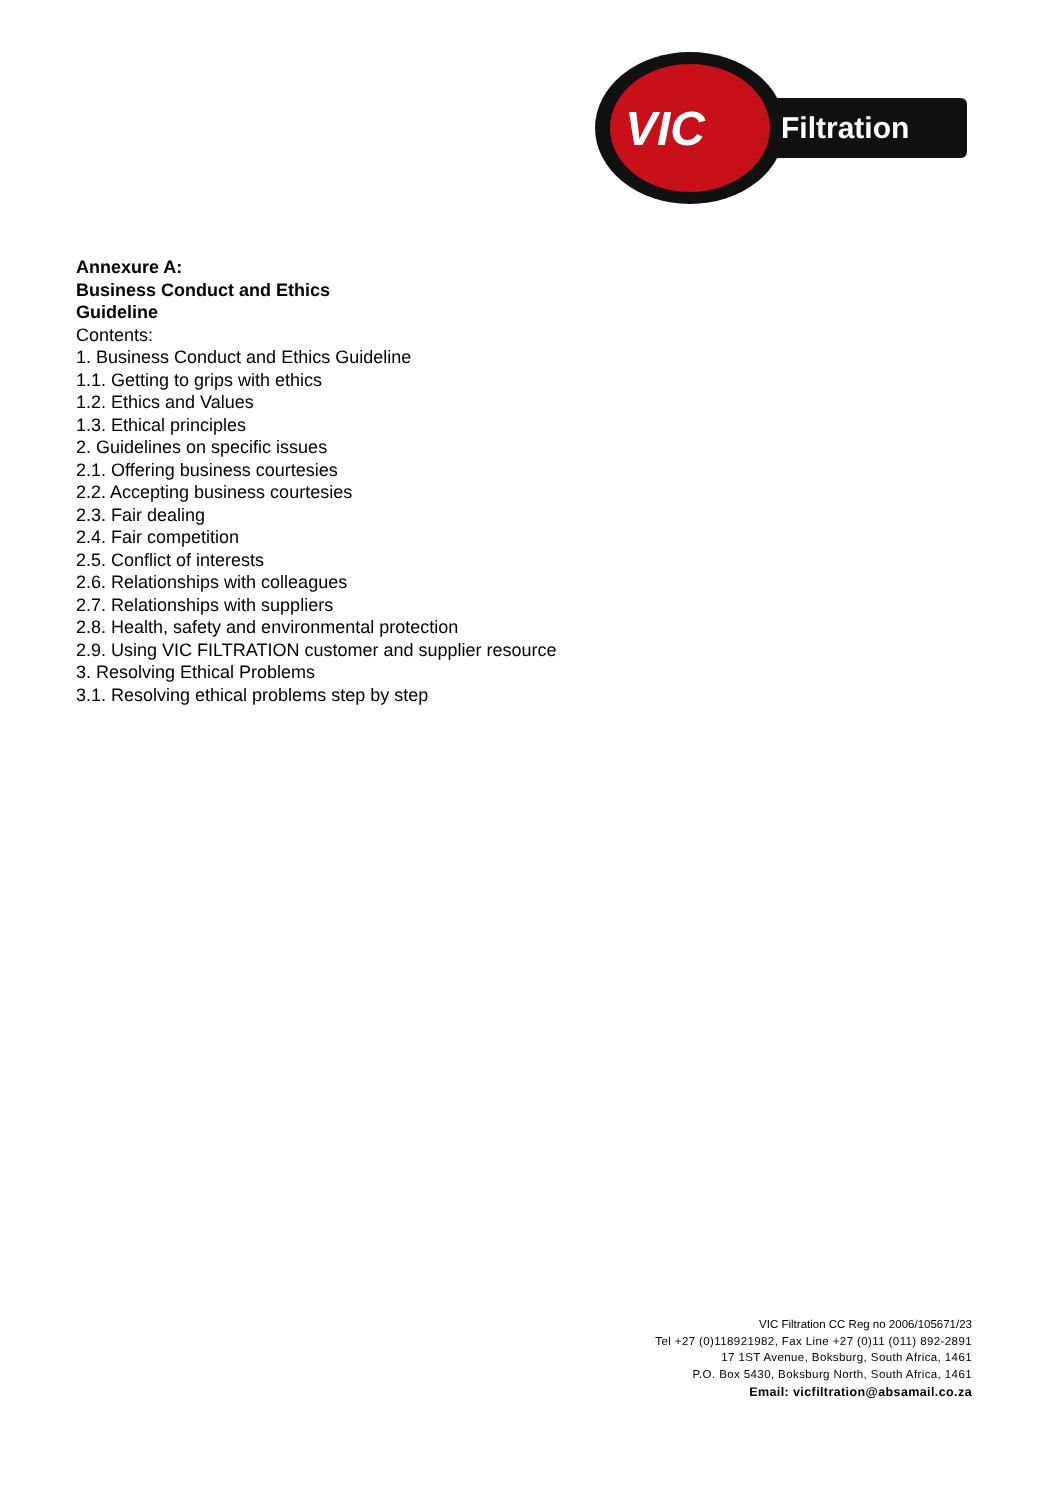VIC
Filtration
Annexure A:
Business Conduct and Ethics
Guideline
Contents:
1. Business Conduct and Ethics Guideline
1.1. Getting to grips with ethics
1.2. Ethics and Values
1.3. Ethical principles
2. Guidelines on specific issues
2.1. Offering business courtesies
2.2. Accepting business courtesies
2.3. Fair dealing
2.4. Fair competition
2.5. Conflict of interests
2.6. Relationships with colleagues
2.7. Relationships with suppliers
2.8. Health, safety and environmental protection
2.9. Using VIC FILTRATION customer and supplier resource
3. Resolving Ethical Problems
3.1. Resolving ethical problems step by step
VIC Filtration CC Reg no 2006/105671/23
Tel +27 (0)118921982, Fax Line +27 (0)11 (011) 892-2891
17 1ST Avenue, Boksburg, South Africa, 1461
P.O. Box 5430, Boksburg North, South Africa, 1461
Email: vicfiltration@absamail.co.za